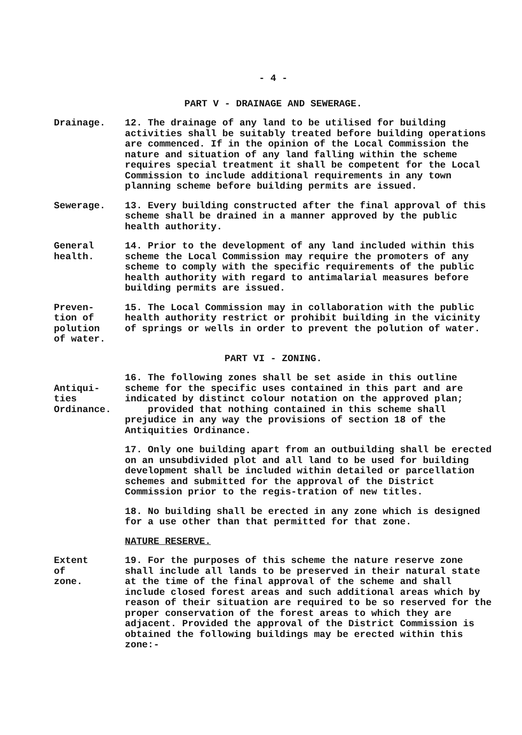- 4 -
PART V - DRAINAGE AND SEWERAGE.
Drainage. 12. The drainage of any land to be utilised for building activities shall be suitably treated before building operations are commenced. If in the opinion of the Local Commission the nature and situation of any land falling within the scheme requires special treatment it shall be competent for the Local Commission to include additional requirements in any town planning scheme before building permits are issued.
Sewerage. 13. Every building constructed after the final approval of this scheme shall be drained in a manner approved by the public health authority.
General
health.
14. Prior to the development of any land included within this scheme the Local Commission may require the promoters of any scheme to comply with the specific requirements of the public health authority with regard to antimalarial measures before building permits are issued.
Preven-
tion of
polution
of water.
15. The Local Commission may in collaboration with the public health authority restrict or prohibit building in the vicinity of springs or wells in order to prevent the polution of water.
PART VI - ZONING.
Antiqui-
ties
Ordinance.
16. The following zones shall be set aside in this outline scheme for the specific uses contained in this part and are indicated by distinct colour notation on the approved plan;
provided that nothing contained in this scheme shall prejudice in any way the provisions of section 18 of the Antiquities Ordinance.
17. Only one building apart from an outbuilding shall be erected on an unsubdivided plot and all land to be used for building development shall be included within detailed or parcellation schemes and submitted for the approval of the District Commission prior to the regis-tration of new titles.
18. No building shall be erected in any zone which is designed for a use other than that permitted for that zone.
NATURE RESERVE.
Extent
of
zone.
19. For the purposes of this scheme the nature reserve zone shall include all lands to be preserved in their natural state at the time of the final approval of the scheme and shall include closed forest areas and such additional areas which by reason of their situation are required to be so reserved for the proper conservation of the forest areas to which they are adjacent. Provided the approval of the District Commission is obtained the following buildings may be erected within this zone:-